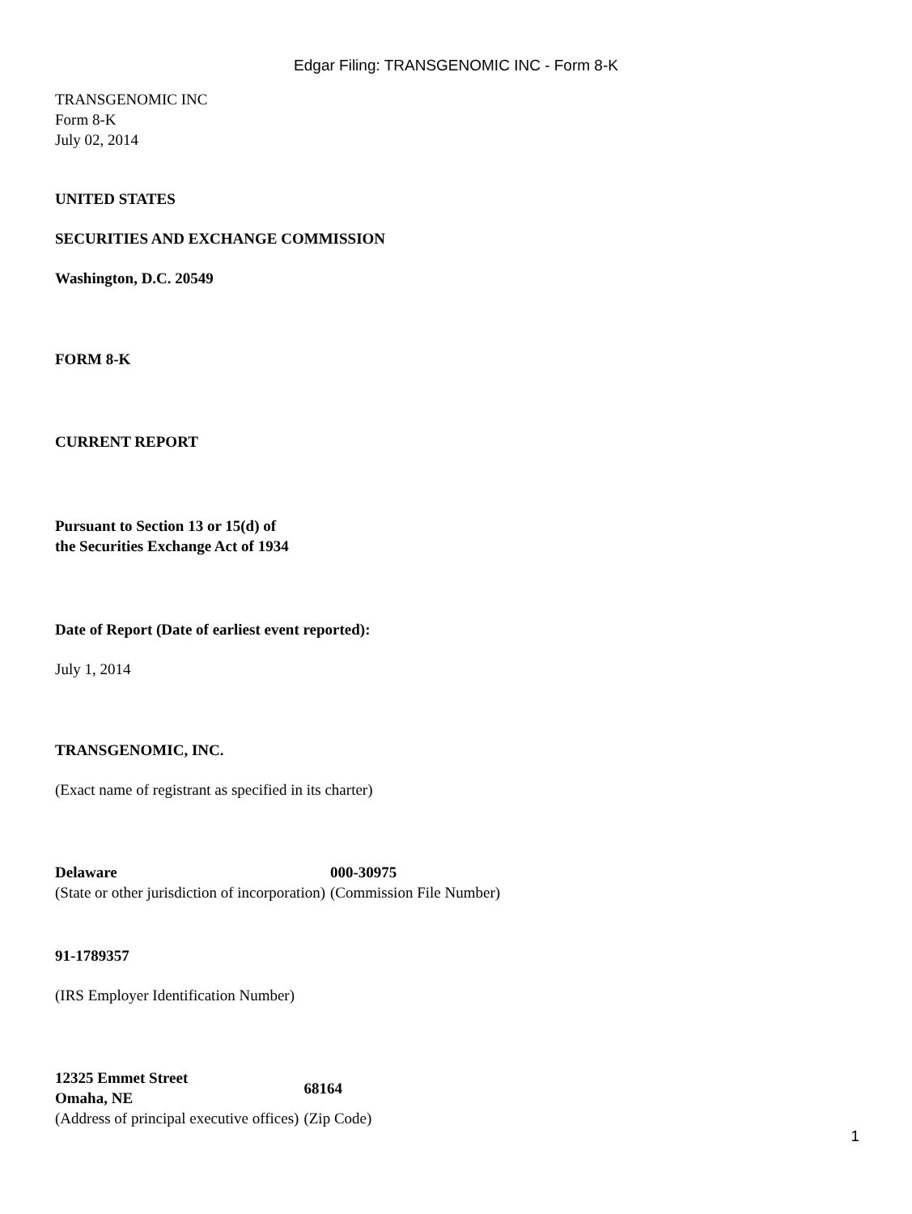Edgar Filing: TRANSGENOMIC INC - Form 8-K
TRANSGENOMIC INC
Form 8-K
July 02, 2014
UNITED STATES
SECURITIES AND EXCHANGE COMMISSION
Washington, D.C. 20549
FORM 8-K
CURRENT REPORT
Pursuant to Section 13 or 15(d) of
the Securities Exchange Act of 1934
Date of Report (Date of earliest event reported):
July 1, 2014
TRANSGENOMIC, INC.
(Exact name of registrant as specified in its charter)
| Delaware | 000-30975 |
| (State or other jurisdiction of incorporation) | (Commission File Number) |
91-1789357
(IRS Employer Identification Number)
| 12325 Emmet Street Omaha, NE | 68164 |
| (Address of principal executive offices) | (Zip Code) |
1